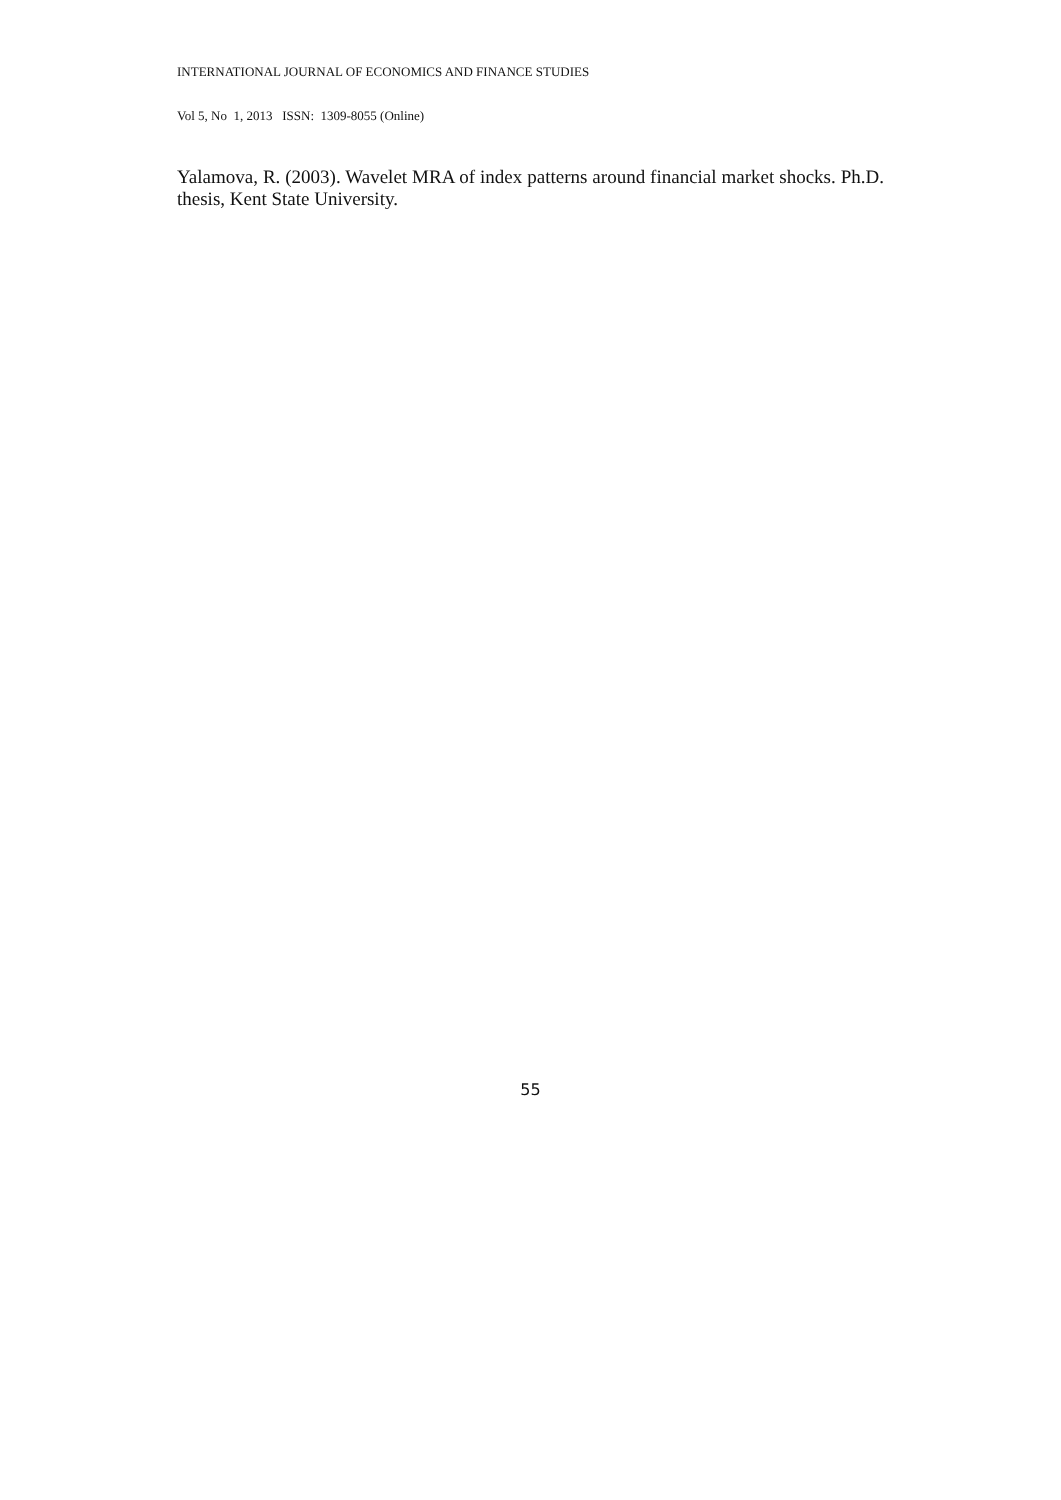INTERNATIONAL JOURNAL OF ECONOMICS AND FINANCE STUDIES
Vol 5, No 1, 2013 ISSN: 1309-8055 (Online)
Yalamova, R. (2003). Wavelet MRA of index patterns around financial market shocks. Ph.D. thesis, Kent State University.
55